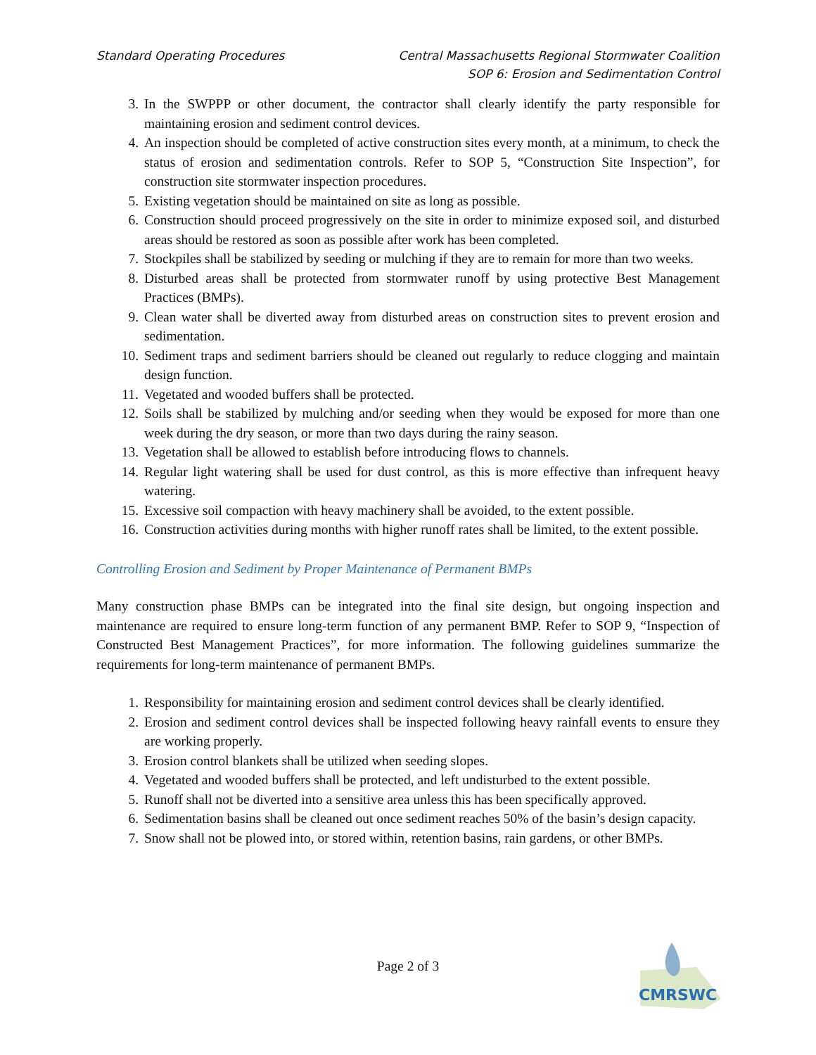Standard Operating Procedures Central Massachusetts Regional Stormwater Coalition
SOP 6: Erosion and Sedimentation Control
3. In the SWPPP or other document, the contractor shall clearly identify the party responsible for maintaining erosion and sediment control devices.
4. An inspection should be completed of active construction sites every month, at a minimum, to check the status of erosion and sedimentation controls. Refer to SOP 5, “Construction Site Inspection”, for construction site stormwater inspection procedures.
5. Existing vegetation should be maintained on site as long as possible.
6. Construction should proceed progressively on the site in order to minimize exposed soil, and disturbed areas should be restored as soon as possible after work has been completed.
7. Stockpiles shall be stabilized by seeding or mulching if they are to remain for more than two weeks.
8. Disturbed areas shall be protected from stormwater runoff by using protective Best Management Practices (BMPs).
9. Clean water shall be diverted away from disturbed areas on construction sites to prevent erosion and sedimentation.
10. Sediment traps and sediment barriers should be cleaned out regularly to reduce clogging and maintain design function.
11. Vegetated and wooded buffers shall be protected.
12. Soils shall be stabilized by mulching and/or seeding when they would be exposed for more than one week during the dry season, or more than two days during the rainy season.
13. Vegetation shall be allowed to establish before introducing flows to channels.
14. Regular light watering shall be used for dust control, as this is more effective than infrequent heavy watering.
15. Excessive soil compaction with heavy machinery shall be avoided, to the extent possible.
16. Construction activities during months with higher runoff rates shall be limited, to the extent possible.
Controlling Erosion and Sediment by Proper Maintenance of Permanent BMPs
Many construction phase BMPs can be integrated into the final site design, but ongoing inspection and maintenance are required to ensure long-term function of any permanent BMP. Refer to SOP 9, “Inspection of Constructed Best Management Practices”, for more information. The following guidelines summarize the requirements for long-term maintenance of permanent BMPs.
1. Responsibility for maintaining erosion and sediment control devices shall be clearly identified.
2. Erosion and sediment control devices shall be inspected following heavy rainfall events to ensure they are working properly.
3. Erosion control blankets shall be utilized when seeding slopes.
4. Vegetated and wooded buffers shall be protected, and left undisturbed to the extent possible.
5. Runoff shall not be diverted into a sensitive area unless this has been specifically approved.
6. Sedimentation basins shall be cleaned out once sediment reaches 50% of the basin’s design capacity.
7. Snow shall not be plowed into, or stored within, retention basins, rain gardens, or other BMPs.
Page 2 of 3
CMRSWC